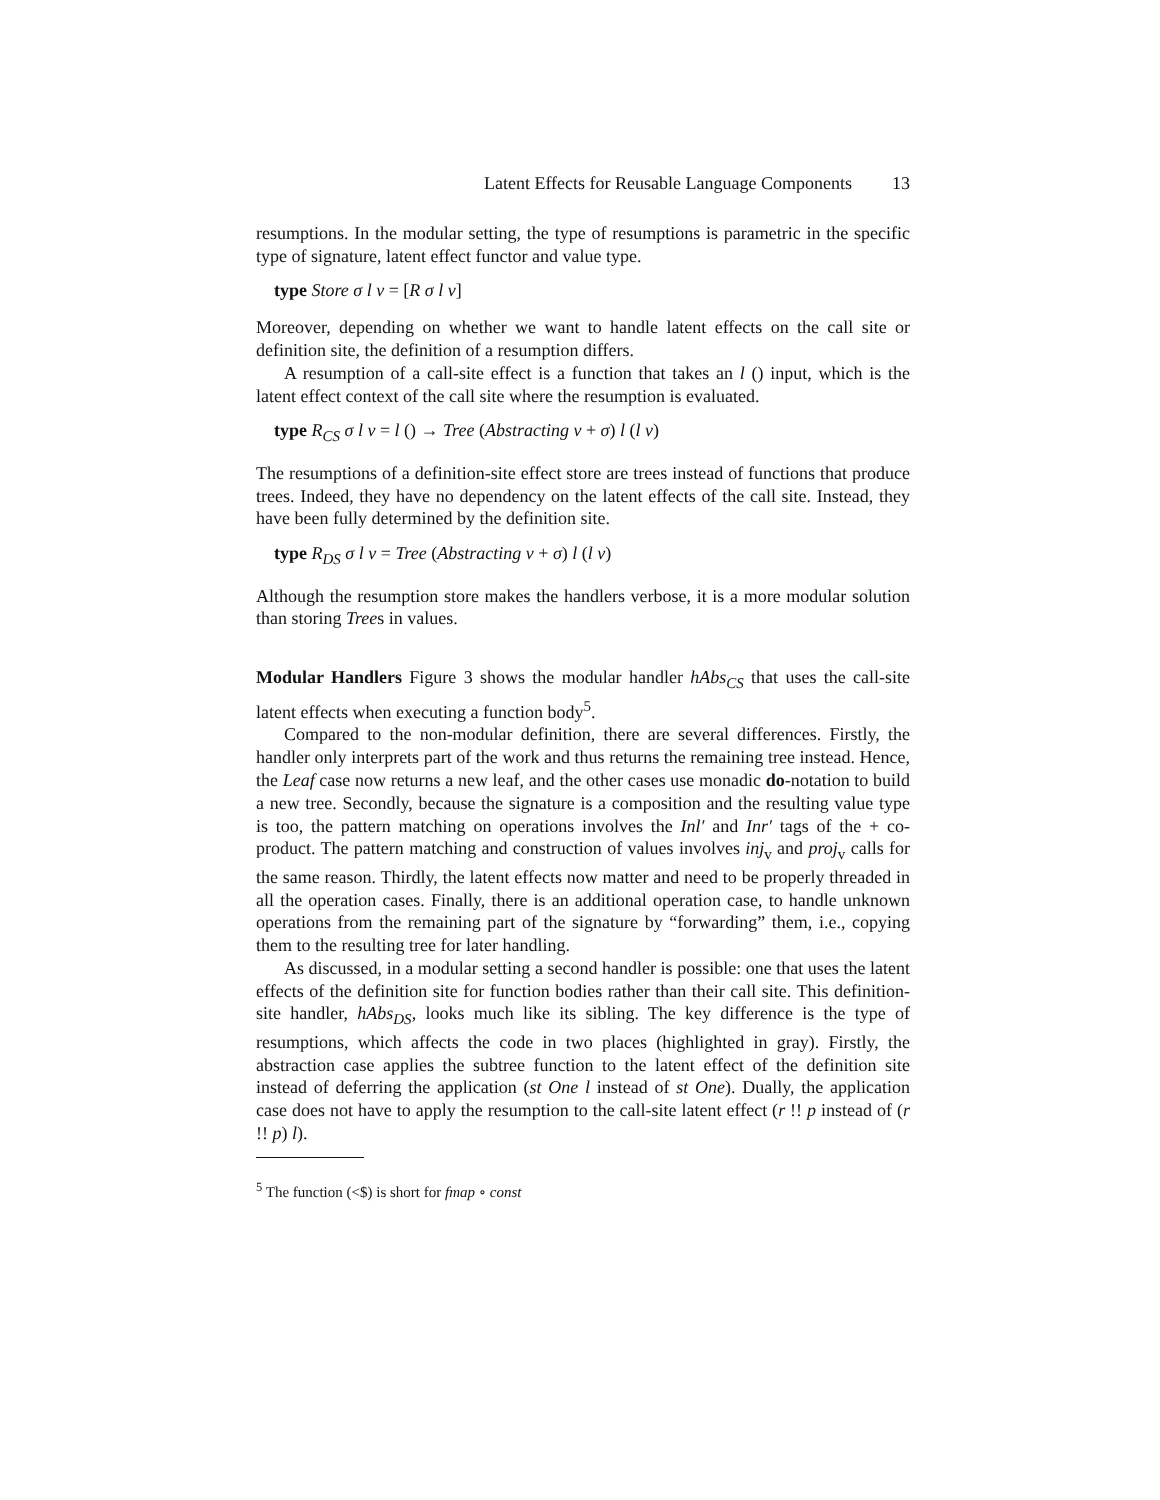Latent Effects for Reusable Language Components 13
resumptions. In the modular setting, the type of resumptions is parametric in the specific type of signature, latent effect functor and value type.
type Store σ l v = [R σ l v]
Moreover, depending on whether we want to handle latent effects on the call site or definition site, the definition of a resumption differs.
A resumption of a call-site effect is a function that takes an l () input, which is the latent effect context of the call site where the resumption is evaluated.
type R<sub>CS</sub> σ l v = l () → Tree (Abstracting v + σ) l (l v)
The resumptions of a definition-site effect store are trees instead of functions that produce trees. Indeed, they have no dependency on the latent effects of the call site. Instead, they have been fully determined by the definition site.
type R<sub>DS</sub> σ l v = Tree (Abstracting v + σ) l (l v)
Although the resumption store makes the handlers verbose, it is a more modular solution than storing Trees in values.
Modular Handlers Figure 3 shows the modular handler hAbs<sub>CS</sub> that uses the call-site latent effects when executing a function body<sup>5</sup>.
Compared to the non-modular definition, there are several differences. Firstly, the handler only interprets part of the work and thus returns the remaining tree instead. Hence, the Leaf case now returns a new leaf, and the other cases use monadic do-notation to build a new tree. Secondly, because the signature is a composition and the resulting value type is too, the pattern matching on operations involves the Inl′ and Inr′ tags of the + co-product. The pattern matching and construction of values involves inj<sub>v</sub> and proj<sub>v</sub> calls for the same reason. Thirdly, the latent effects now matter and need to be properly threaded in all the operation cases. Finally, there is an additional operation case, to handle unknown operations from the remaining part of the signature by “forwarding” them, i.e., copying them to the resulting tree for later handling.
As discussed, in a modular setting a second handler is possible: one that uses the latent effects of the definition site for function bodies rather than their call site. This definition-site handler, hAbs<sub>DS</sub>, looks much like its sibling. The key difference is the type of resumptions, which affects the code in two places (highlighted in gray). Firstly, the abstraction case applies the subtree function to the latent effect of the definition site instead of deferring the application (st One l instead of st One). Dually, the application case does not have to apply the resumption to the call-site latent effect (r !! p instead of (r !! p) l).
<sup>5</sup> The function (<$) is short for fmap ∘ const